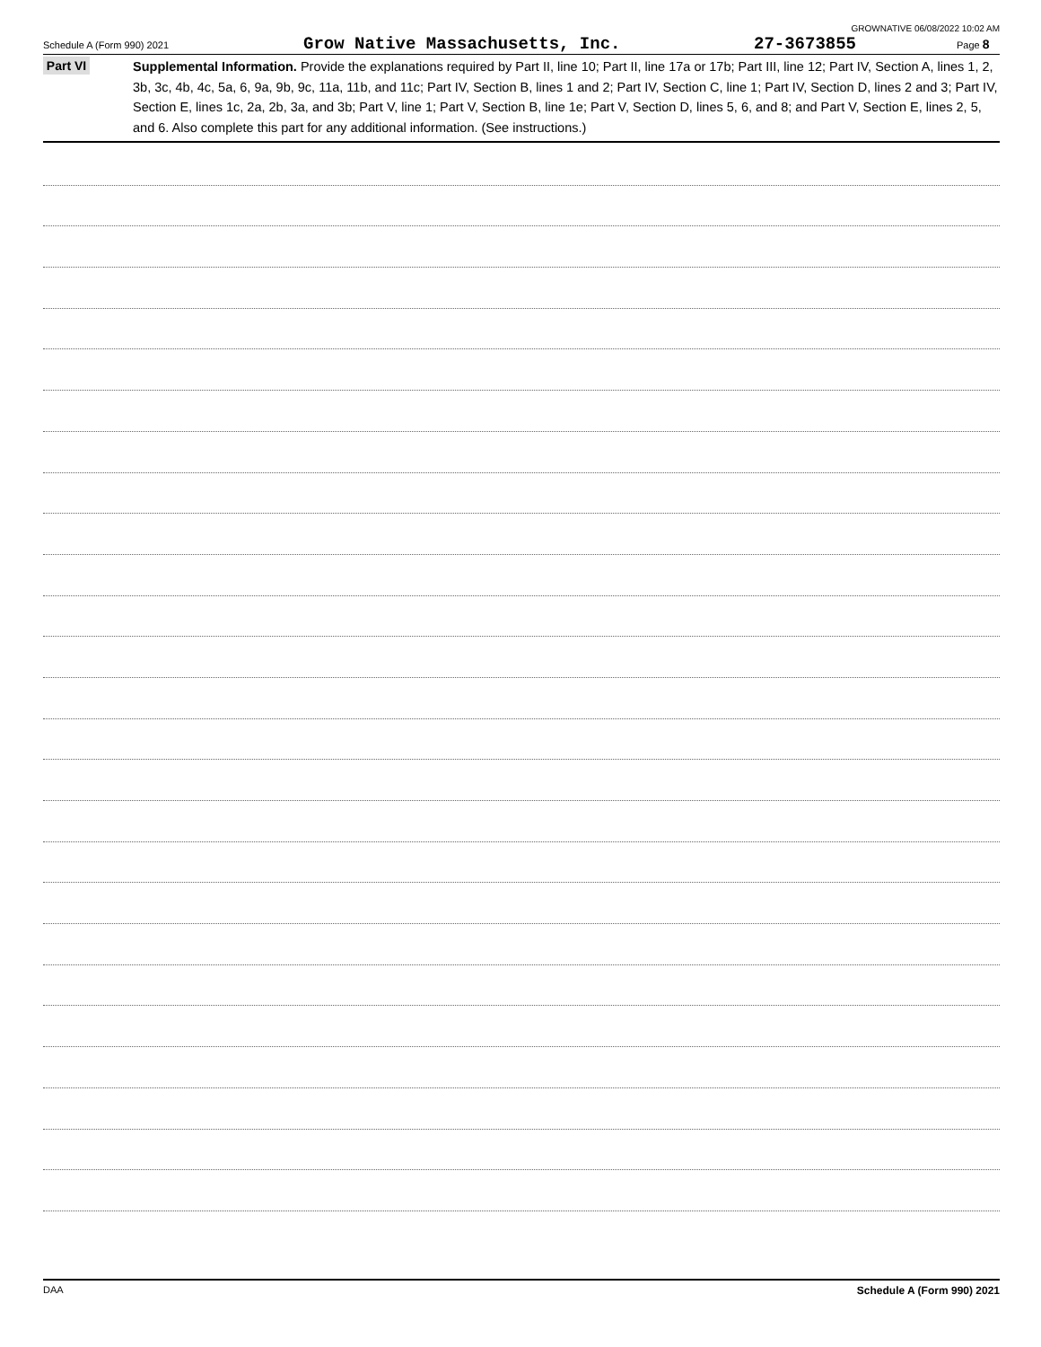GROWNATIVE 06/08/2022 10:02 AM
Schedule A (Form 990) 2021 Grow Native Massachusetts, Inc. 27-3673855 Page 8
Part VI
Supplemental Information. Provide the explanations required by Part II, line 10; Part II, line 17a or 17b; Part III, line 12; Part IV, Section A, lines 1, 2, 3b, 3c, 4b, 4c, 5a, 6, 9a, 9b, 9c, 11a, 11b, and 11c; Part IV, Section B, lines 1 and 2; Part IV, Section C, line 1; Part IV, Section D, lines 2 and 3; Part IV, Section E, lines 1c, 2a, 2b, 3a, and 3b; Part V, line 1; Part V, Section B, line 1e; Part V, Section D, lines 5, 6, and 8; and Part V, Section E, lines 2, 5, and 6. Also complete this part for any additional information. (See instructions.)
DAA Schedule A (Form 990) 2021